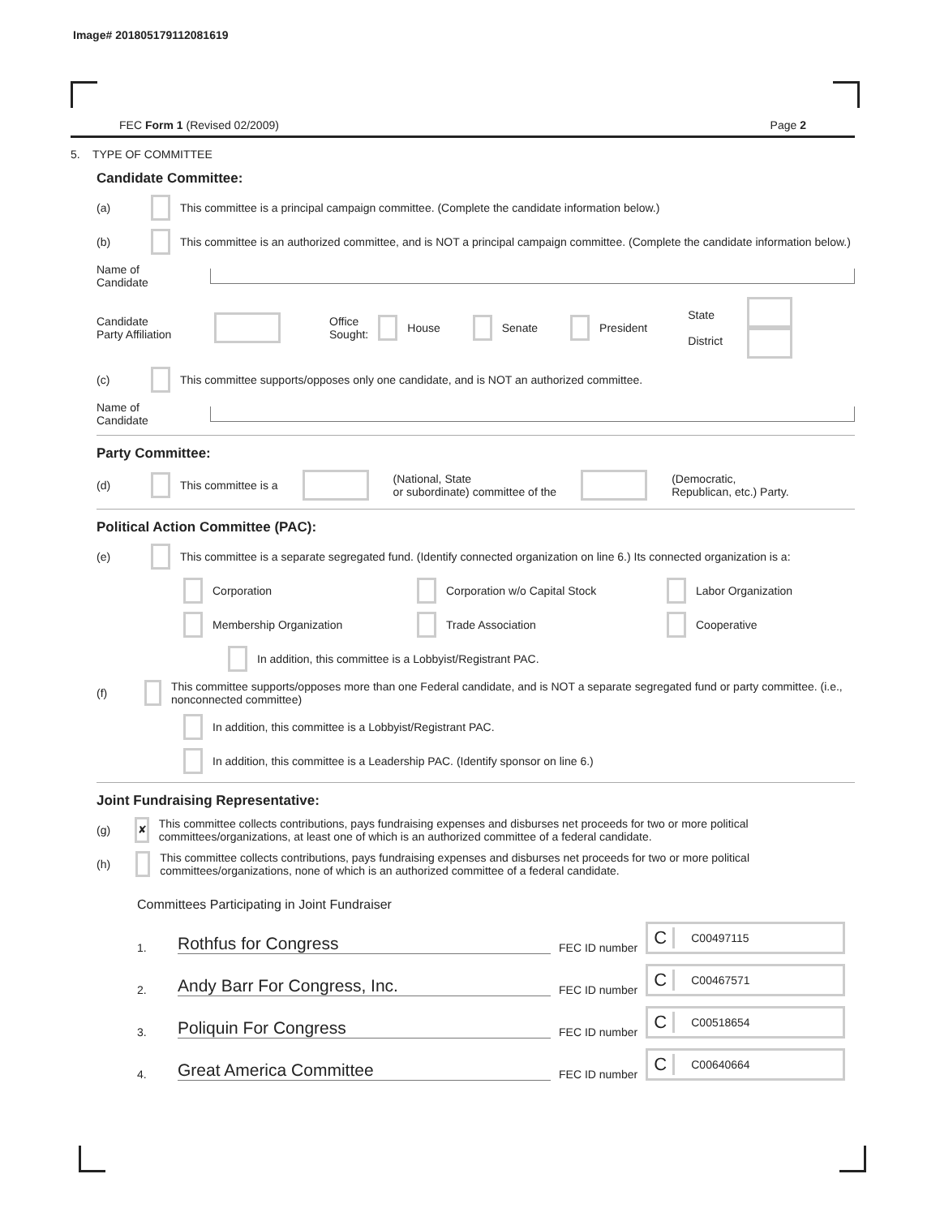Image# 201805179112081619
FEC Form 1 (Revised 02/2009) Page 2
5. TYPE OF COMMITTEE
Candidate Committee:
(a) This committee is a principal campaign committee. (Complete the candidate information below.)
(b) This committee is an authorized committee, and is NOT a principal campaign committee. (Complete the candidate information below.)
Name of
Candidate
Candidate
Party Affiliation Office
Sought: House Senate President State
District
(c) This committee supports/opposes only one candidate, and is NOT an authorized committee.
Name of
Candidate
Party Committee:
(d) This committee is a (National, State
or subordinate) committee of the (Democratic,
Republican, etc.) Party.
Political Action Committee (PAC):
(e) This committee is a separate segregated fund. (Identify connected organization on line 6.) Its connected organization is a:
Corporation Corporation w/o Capital Stock Labor Organization
Membership Organization Trade Association Cooperative
In addition, this committee is a Lobbyist/Registrant PAC.
(f) This committee supports/opposes more than one Federal candidate, and is NOT a separate segregated fund or party committee. (i.e., nonconnected committee)
In addition, this committee is a Lobbyist/Registrant PAC.
In addition, this committee is a Leadership PAC. (Identify sponsor on line 6.)
Joint Fundraising Representative:
(g) ✘ This committee collects contributions, pays fundraising expenses and disburses net proceeds for two or more political committees/organizations, at least one of which is an authorized committee of a federal candidate.
(h) This committee collects contributions, pays fundraising expenses and disburses net proceeds for two or more political committees/organizations, none of which is an authorized committee of a federal candidate.
Committees Participating in Joint Fundraiser
1. Rothfus for Congress FEC ID number C C00497115
2. Andy Barr For Congress, Inc. FEC ID number C C00467571
3. Poliquin For Congress FEC ID number C C00518654
4. Great America Committee FEC ID number C C00640664